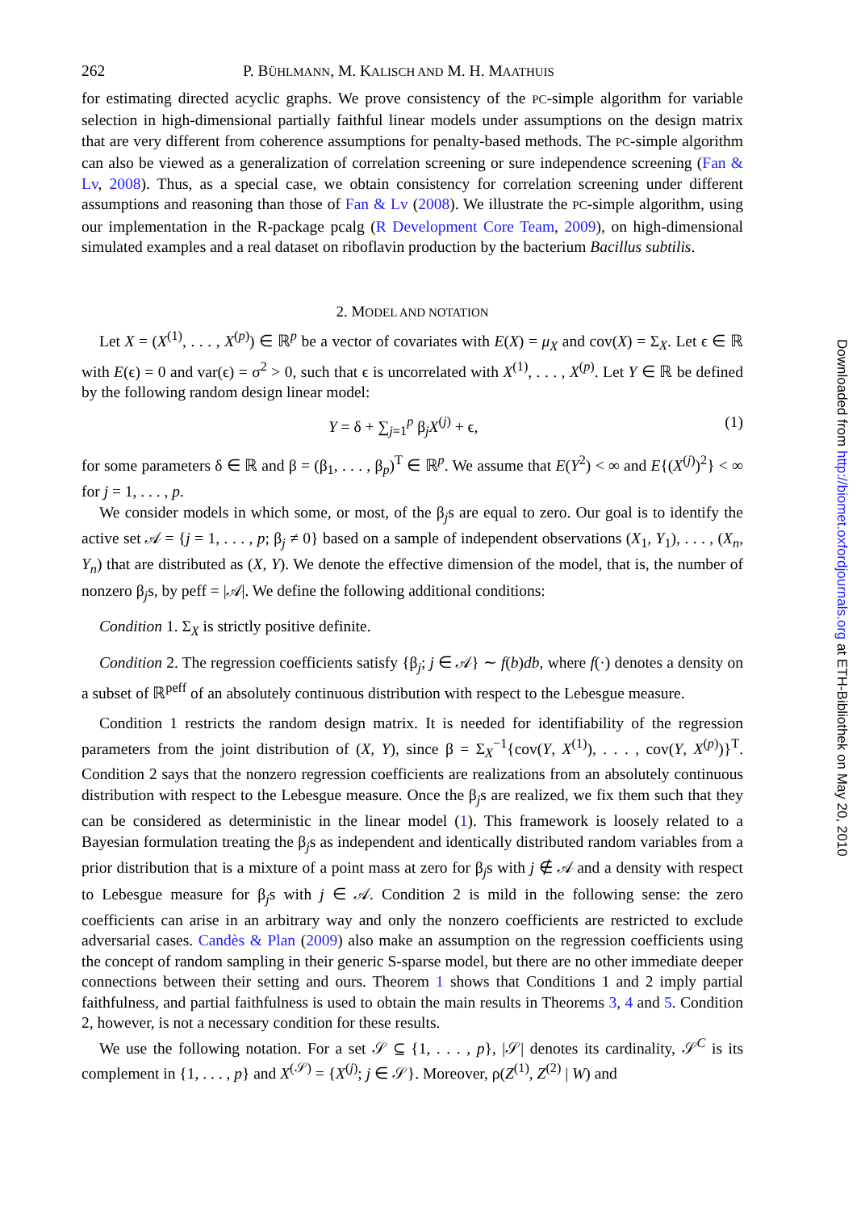262 P. BÜHLMANN, M. KALISCH AND M. H. MAATHUIS
for estimating directed acyclic graphs. We prove consistency of the PC-simple algorithm for variable selection in high-dimensional partially faithful linear models under assumptions on the design matrix that are very different from coherence assumptions for penalty-based methods. The PC-simple algorithm can also be viewed as a generalization of correlation screening or sure independence screening (Fan & Lv, 2008). Thus, as a special case, we obtain consistency for correlation screening under different assumptions and reasoning than those of Fan & Lv (2008). We illustrate the PC-simple algorithm, using our implementation in the R-package pcalg (R Development Core Team, 2009), on high-dimensional simulated examples and a real dataset on riboflavin production by the bacterium Bacillus subtilis.
2. MODEL AND NOTATION
Let X = (X<sup>(1)</sup>, . . . , X<sup>(p)</sup>) ∈ ℝ<sup>p</sup> be a vector of covariates with E(X) = μ<sub>X</sub> and cov(X) = Σ<sub>X</sub>. Let ϵ ∈ ℝ with E(ϵ) = 0 and var(ϵ) = σ<sup>2</sup> > 0, such that ϵ is uncorrelated with X<sup>(1)</sup>, . . . , X<sup>(p)</sup>. Let Y ∈ ℝ be defined by the following random design linear model:
Y = δ + ∑<sub>j=1</sub><sup>p</sup> β<sub>j</sub>X<sup>(j)</sup> + ϵ, (1)
for some parameters δ ∈ ℝ and β = (β<sub>1</sub>, . . . , β<sub>p</sub>)<sup>T</sup> ∈ ℝ<sup>p</sup>. We assume that E(Y<sup>2</sup>) < ∞ and E{(X<sup>(j)</sup>)<sup>2</sup>} < ∞ for j = 1, . . . , p.
We consider models in which some, or most, of the β<sub>j</sub>s are equal to zero. Our goal is to identify the active set 𝒜 = {j = 1, . . . , p; β<sub>j</sub> ≠ 0} based on a sample of independent observations (X<sub>1</sub>, Y<sub>1</sub>), . . . , (X<sub>n</sub>, Y<sub>n</sub>) that are distributed as (X, Y). We denote the effective dimension of the model, that is, the number of nonzero β<sub>j</sub>s, by peff = |𝒜|. We define the following additional conditions:
Condition 1. Σ<sub>X</sub> is strictly positive definite.
Condition 2. The regression coefficients satisfy {β<sub>j</sub>; j ∈ 𝒜} ∼ f(b)db, where f(·) denotes a density on a subset of ℝ<sup>peff</sup> of an absolutely continuous distribution with respect to the Lebesgue measure.
Condition 1 restricts the random design matrix. It is needed for identifiability of the regression parameters from the joint distribution of (X, Y), since β = Σ<sub>X</sub><sup>−1</sup>{cov(Y, X<sup>(1)</sup>), . . . , cov(Y, X<sup>(p)</sup>)}<sup>T</sup>. Condition 2 says that the nonzero regression coefficients are realizations from an absolutely continuous distribution with respect to the Lebesgue measure. Once the β<sub>j</sub>s are realized, we fix them such that they can be considered as deterministic in the linear model (1). This framework is loosely related to a Bayesian formulation treating the β<sub>j</sub>s as independent and identically distributed random variables from a prior distribution that is a mixture of a point mass at zero for β<sub>j</sub>s with j ∉ 𝒜 and a density with respect to Lebesgue measure for β<sub>j</sub>s with j ∈ 𝒜. Condition 2 is mild in the following sense: the zero coefficients can arise in an arbitrary way and only the nonzero coefficients are restricted to exclude adversarial cases. Candès & Plan (2009) also make an assumption on the regression coefficients using the concept of random sampling in their generic S-sparse model, but there are no other immediate deeper connections between their setting and ours. Theorem 1 shows that Conditions 1 and 2 imply partial faithfulness, and partial faithfulness is used to obtain the main results in Theorems 3, 4 and 5. Condition 2, however, is not a necessary condition for these results.
We use the following notation. For a set 𝒮 ⊆ {1, . . . , p}, |𝒮| denotes its cardinality, 𝒮<sup>C</sup> is its complement in {1, . . . , p} and X<sup>(𝒮)</sup> = {X<sup>(j)</sup>; j ∈ 𝒮}. Moreover, ρ(Z<sup>(1)</sup>, Z<sup>(2)</sup> | W) and
Downloaded from http://biomet.oxfordjournals.org at ETH-Bibliothek on May 20, 2010